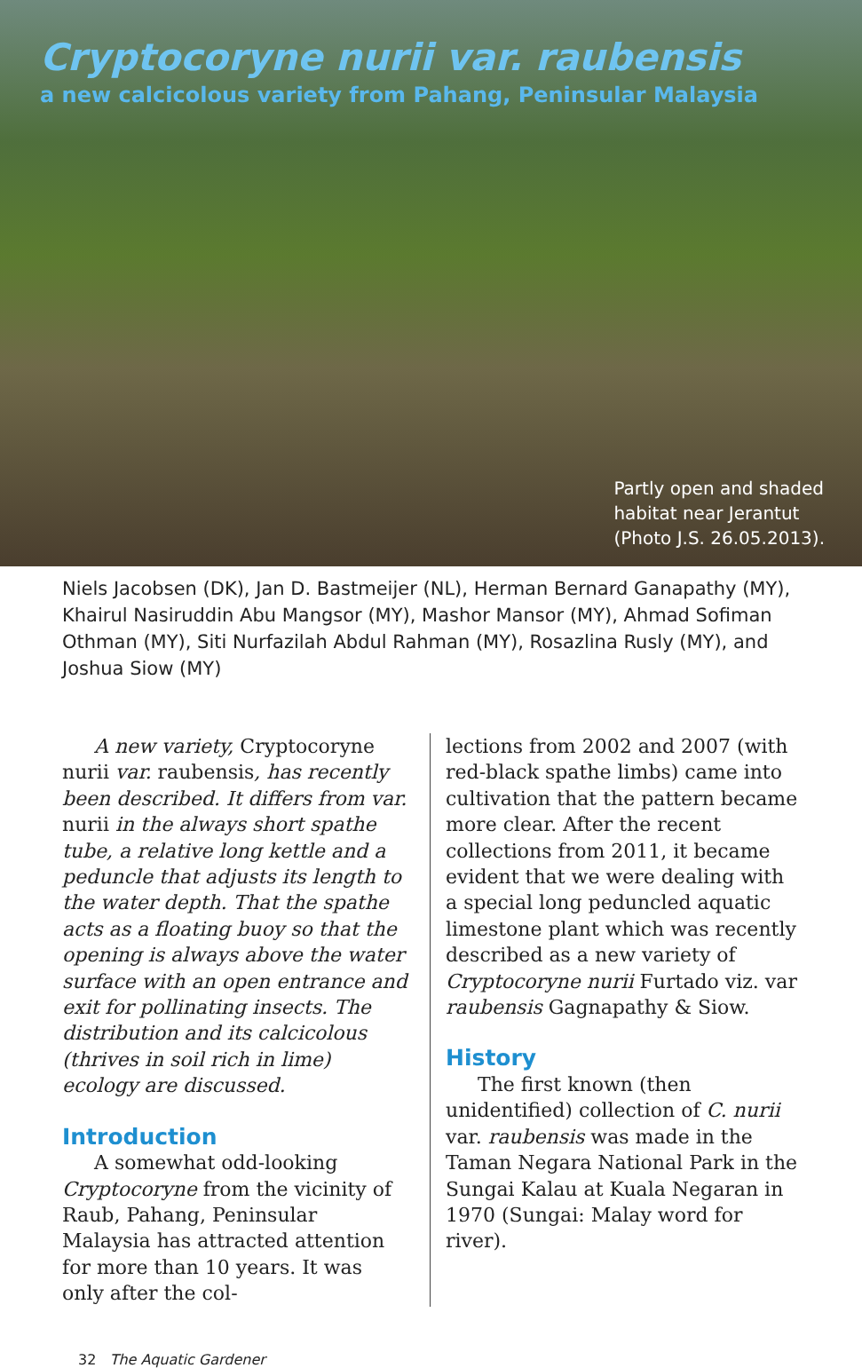Cryptocoryne nurii var. raubensis
a new calcicolous variety from Pahang, Peninsular Malaysia
Partly open and shaded
habitat near Jerantut
(Photo J.S. 26.05.2013).
Niels Jacobsen (DK), Jan D. Bastmeijer (NL), Herman Bernard Ganapathy (MY), Khairul Nasiruddin Abu Mangsor (MY), Mashor Mansor (MY), Ahmad Sofiman Othman (MY), Siti Nurfazilah Abdul Rahman (MY), Rosazlina Rusly (MY), and Joshua Siow (MY)
A new variety, Cryptocoryne nurii var. raubensis, has recently been described. It differs from var. nurii in the always short spathe tube, a relative long kettle and a peduncle that adjusts its length to the water depth. That the spathe acts as a floating buoy so that the opening is always above the water surface with an open entrance and exit for pollinating insects. The distribution and its calcicolous (thrives in soil rich in lime) ecology are discussed.
Introduction
A somewhat odd-looking Cryptocoryne from the vicinity of Raub, Pahang, Peninsular Malaysia has attracted attention for more than 10 years. It was only after the col-
lections from 2002 and 2007 (with red-black spathe limbs) came into cultivation that the pattern became more clear. After the recent collections from 2011, it became evident that we were dealing with a special long peduncled aquatic limestone plant which was recently described as a new variety of Cryptocoryne nurii Furtado viz. var raubensis Gagnapathy & Siow.
History
The first known (then unidentified) collection of C. nurii var. raubensis was made in the Taman Negara National Park in the Sungai Kalau at Kuala Negaran in 1970 (Sungai: Malay word for river).
32 The Aquatic Gardener